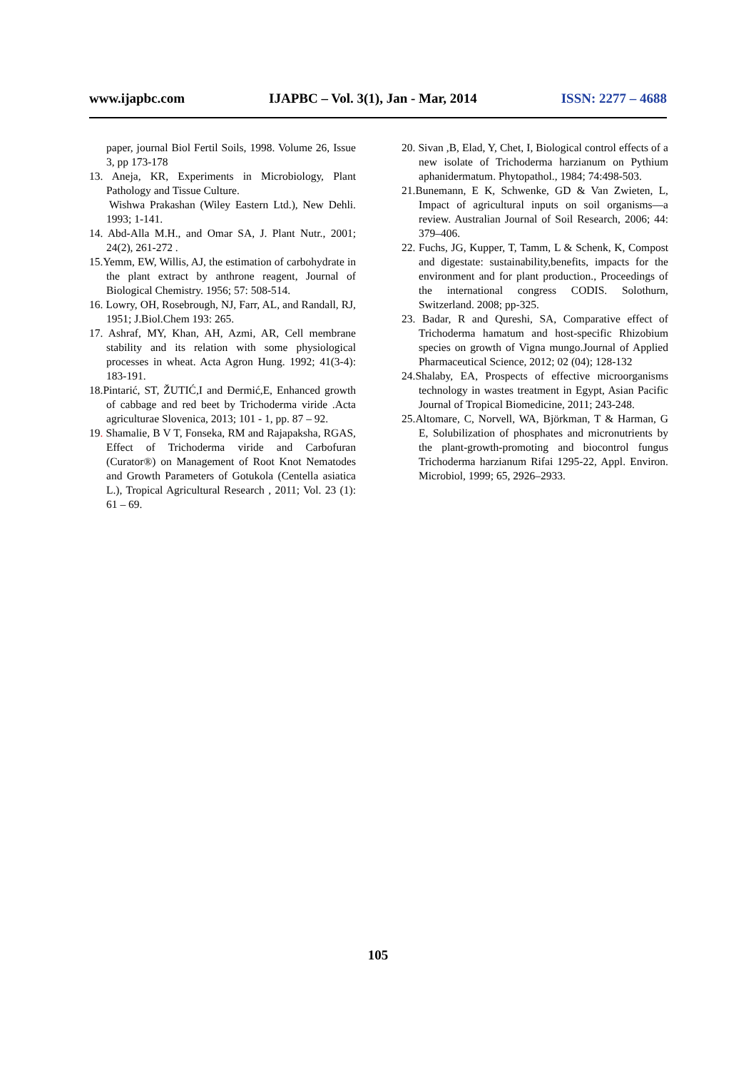www.ijapbc.com IJAPBC – Vol. 3(1), Jan - Mar, 2014 ISSN: 2277 – 4688
paper, journal Biol Fertil Soils, 1998. Volume 26, Issue 3, pp 173-178
13. Aneja, KR, Experiments in Microbiology, Plant Pathology and Tissue Culture.
Wishwa Prakashan (Wiley Eastern Ltd.), New Dehli. 1993; 1-141.
14. Abd-Alla M.H., and Omar SA, J. Plant Nutr., 2001; 24(2), 261-272 .
15.Yemm, EW, Willis, AJ, the estimation of carbohydrate in the plant extract by anthrone reagent, Journal of Biological Chemistry. 1956; 57: 508-514.
16. Lowry, OH, Rosebrough, NJ, Farr, AL, and Randall, RJ, 1951; J.Biol.Chem 193: 265.
17. Ashraf, MY, Khan, AH, Azmi, AR, Cell membrane stability and its relation with some physiological processes in wheat. Acta Agron Hung. 1992; 41(3-4): 183-191.
18.Pintarić, ST, ŽUTIĆ,I and Đermić,E, Enhanced growth of cabbage and red beet by Trichoderma viride .Acta agriculturae Slovenica, 2013; 101 - 1, pp. 87 – 92.
19. Shamalie, B V T, Fonseka, RM and Rajapaksha, RGAS, Effect of Trichoderma viride and Carbofuran (Curator®) on Management of Root Knot Nematodes and Growth Parameters of Gotukola (Centella asiatica L.), Tropical Agricultural Research , 2011; Vol. 23 (1): 61 – 69.
20. Sivan ,B, Elad, Y, Chet, I, Biological control effects of a new isolate of Trichoderma harzianum on Pythium aphanidermatum. Phytopathol., 1984; 74:498-503.
21.Bunemann, E K, Schwenke, GD & Van Zwieten, L, Impact of agricultural inputs on soil organisms—a review. Australian Journal of Soil Research, 2006; 44: 379–406.
22. Fuchs, JG, Kupper, T, Tamm, L & Schenk, K, Compost and digestate: sustainability,benefits, impacts for the environment and for plant production., Proceedings of the international congress CODIS. Solothurn, Switzerland. 2008; pp-325.
23. Badar, R and Qureshi, SA, Comparative effect of Trichoderma hamatum and host-specific Rhizobium species on growth of Vigna mungo.Journal of Applied Pharmaceutical Science, 2012; 02 (04); 128-132
24.Shalaby, EA, Prospects of effective microorganisms technology in wastes treatment in Egypt, Asian Pacific Journal of Tropical Biomedicine, 2011; 243-248.
25.Altomare, C, Norvell, WA, Björkman, T & Harman, G E, Solubilization of phosphates and micronutrients by the plant-growth-promoting and biocontrol fungus Trichoderma harzianum Rifai 1295-22, Appl. Environ. Microbiol, 1999; 65, 2926–2933.
105